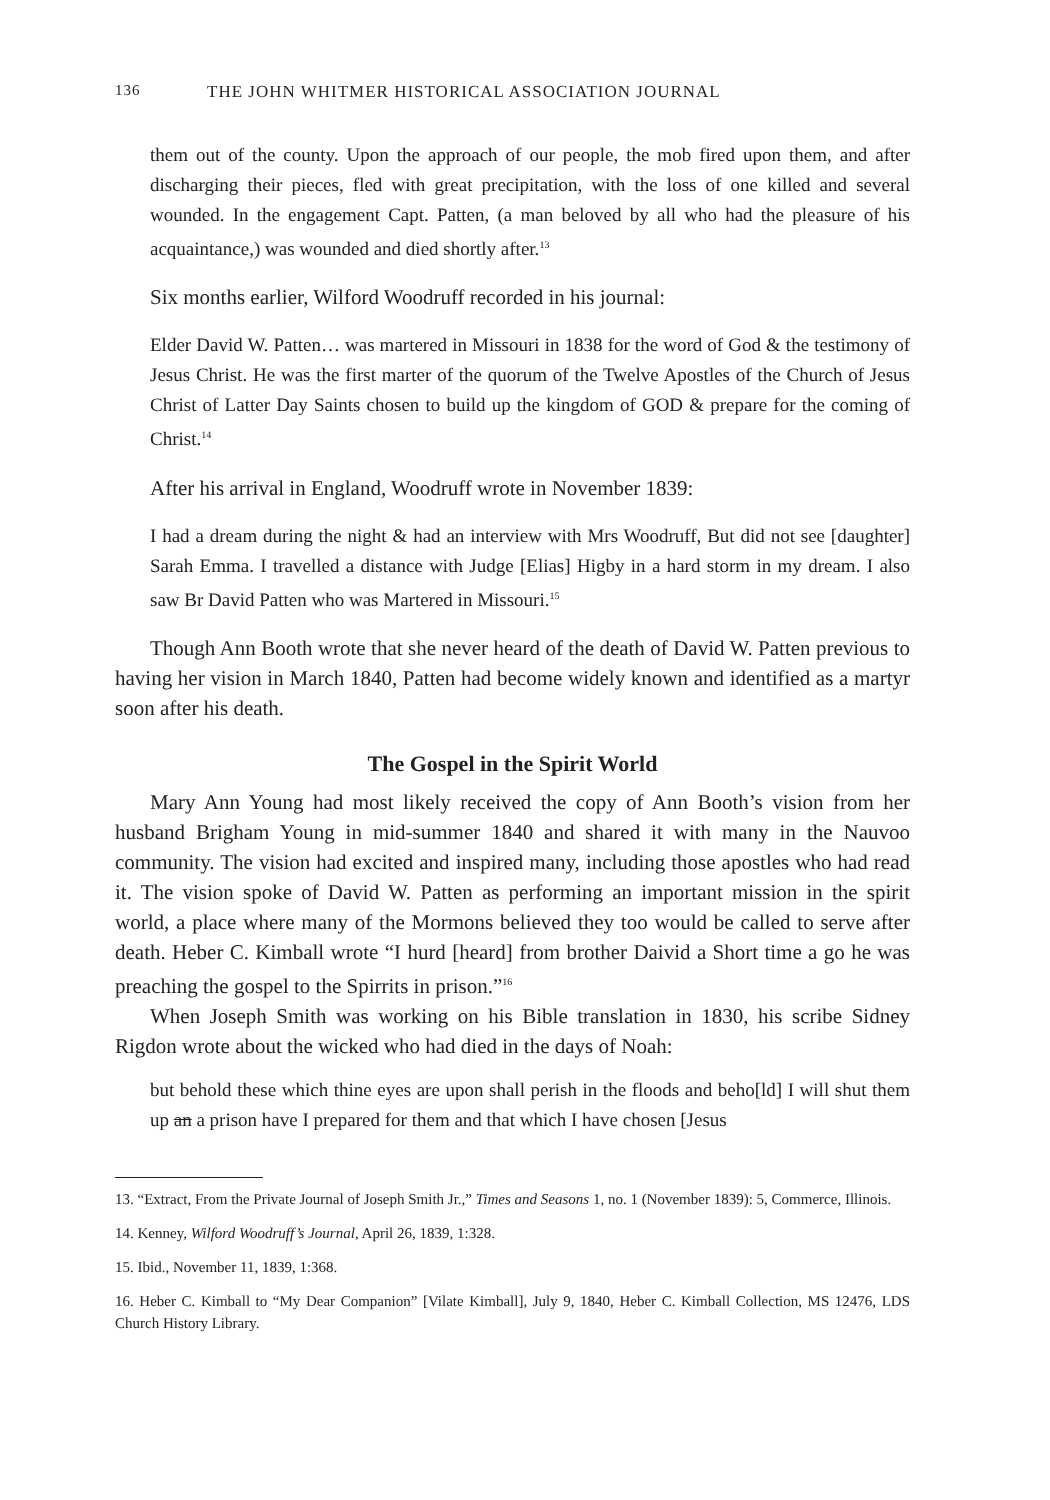136 THE JOHN WHITMER HISTORICAL ASSOCIATION JOURNAL
them out of the county. Upon the approach of our people, the mob fired upon them, and after discharging their pieces, fled with great precipitation, with the loss of one killed and several wounded. In the engagement Capt. Patten, (a man beloved by all who had the pleasure of his acquaintance,) was wounded and died shortly after.<sup>13</sup>
Six months earlier, Wilford Woodruff recorded in his journal:
Elder David W. Patten… was martered in Missouri in 1838 for the word of God & the testimony of Jesus Christ. He was the first marter of the quorum of the Twelve Apostles of the Church of Jesus Christ of Latter Day Saints chosen to build up the kingdom of GOD & prepare for the coming of Christ.<sup>14</sup>
After his arrival in England, Woodruff wrote in November 1839:
I had a dream during the night & had an interview with Mrs Woodruff, But did not see [daughter] Sarah Emma. I travelled a distance with Judge [Elias] Higby in a hard storm in my dream. I also saw Br David Patten who was Martered in Missouri.<sup>15</sup>
Though Ann Booth wrote that she never heard of the death of David W. Patten previous to having her vision in March 1840, Patten had become widely known and identified as a martyr soon after his death.
The Gospel in the Spirit World
Mary Ann Young had most likely received the copy of Ann Booth’s vision from her husband Brigham Young in mid-summer 1840 and shared it with many in the Nauvoo community. The vision had excited and inspired many, including those apostles who had read it. The vision spoke of David W. Patten as performing an important mission in the spirit world, a place where many of the Mormons believed they too would be called to serve after death. Heber C. Kimball wrote “I hurd [heard] from brother Daivid a Short time a go he was preaching the gospel to the Spirrits in prison.”<sup>16</sup>
When Joseph Smith was working on his Bible translation in 1830, his scribe Sidney Rigdon wrote about the wicked who had died in the days of Noah:
but behold these which thine eyes are upon shall perish in the floods and beho[ld] I will shut them up an a prison have I prepared for them and that which I have chosen [Jesus
13. “Extract, From the Private Journal of Joseph Smith Jr.,” Times and Seasons 1, no. 1 (November 1839): 5, Commerce, Illinois.
14. Kenney, Wilford Woodruff’s Journal, April 26, 1839, 1:328.
15. Ibid., November 11, 1839, 1:368.
16. Heber C. Kimball to “My Dear Companion” [Vilate Kimball], July 9, 1840, Heber C. Kimball Collection, MS 12476, LDS Church History Library.